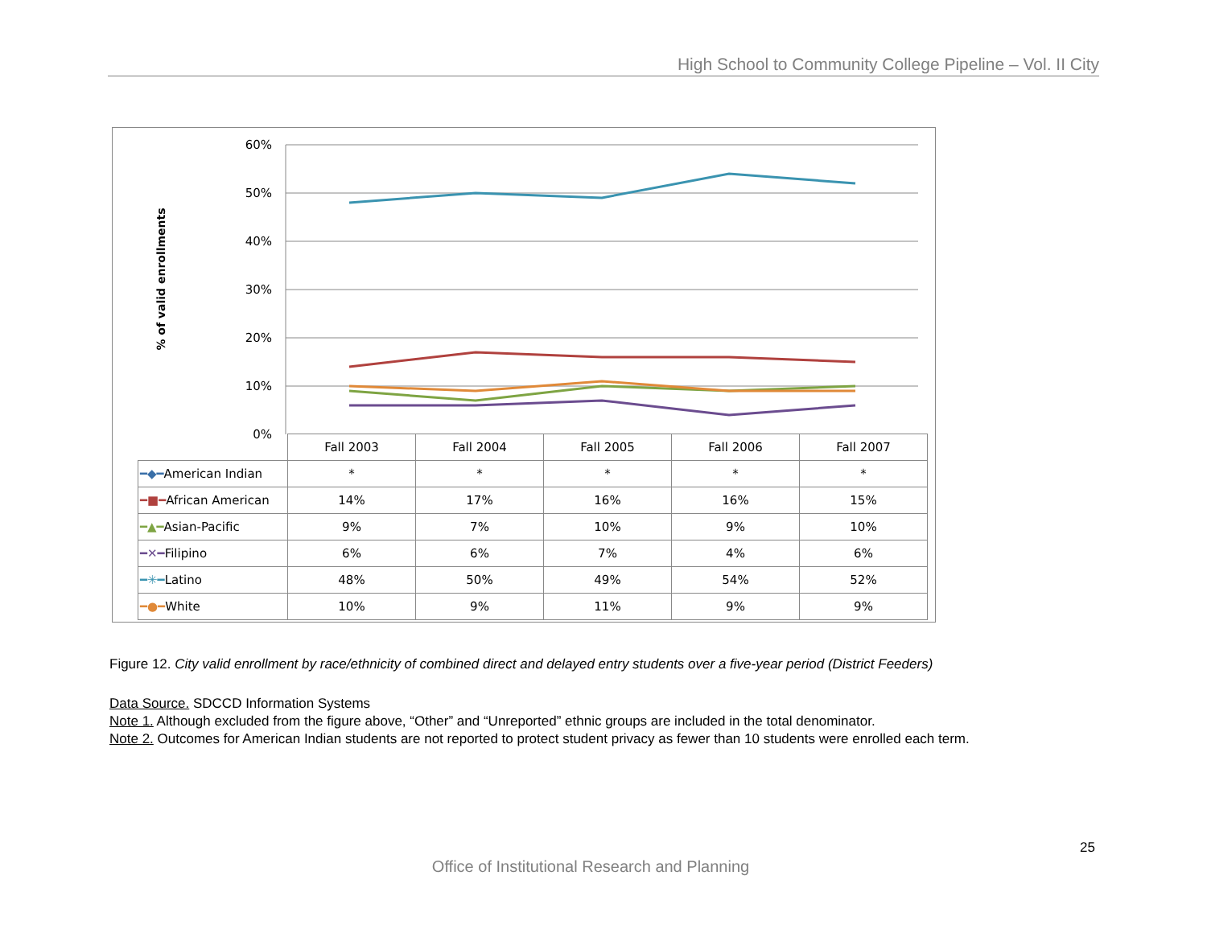High School to Community College Pipeline – Vol. II City
% of valid enrollments
60%
50%
40%
30%
20%
10%
0%
| | Fall 2003 | Fall 2004 | Fall 2005 | Fall 2006 | Fall 2007 |
| --- | --- | --- | --- | --- | --- |
| ━◆━ American Indian | * | * | * | * | * |
| ━■━ African American | 14% | 17% | 16% | 16% | 15% |
| ━▲━ Asian-Pacific | 9% | 7% | 10% | 9% | 10% |
| ━✕━ Filipino | 6% | 6% | 7% | 4% | 6% |
| ━✳━ Latino | 48% | 50% | 49% | 54% | 52% |
| ━●━ White | 10% | 9% | 11% | 9% | 9% |
Figure 12. City valid enrollment by race/ethnicity of combined direct and delayed entry students over a five-year period (District Feeders)
Data Source. SDCCD Information Systems
Note 1. Although excluded from the figure above, “Other” and “Unreported” ethnic groups are included in the total denominator.
Note 2. Outcomes for American Indian students are not reported to protect student privacy as fewer than 10 students were enrolled each term.
25
Office of Institutional Research and Planning